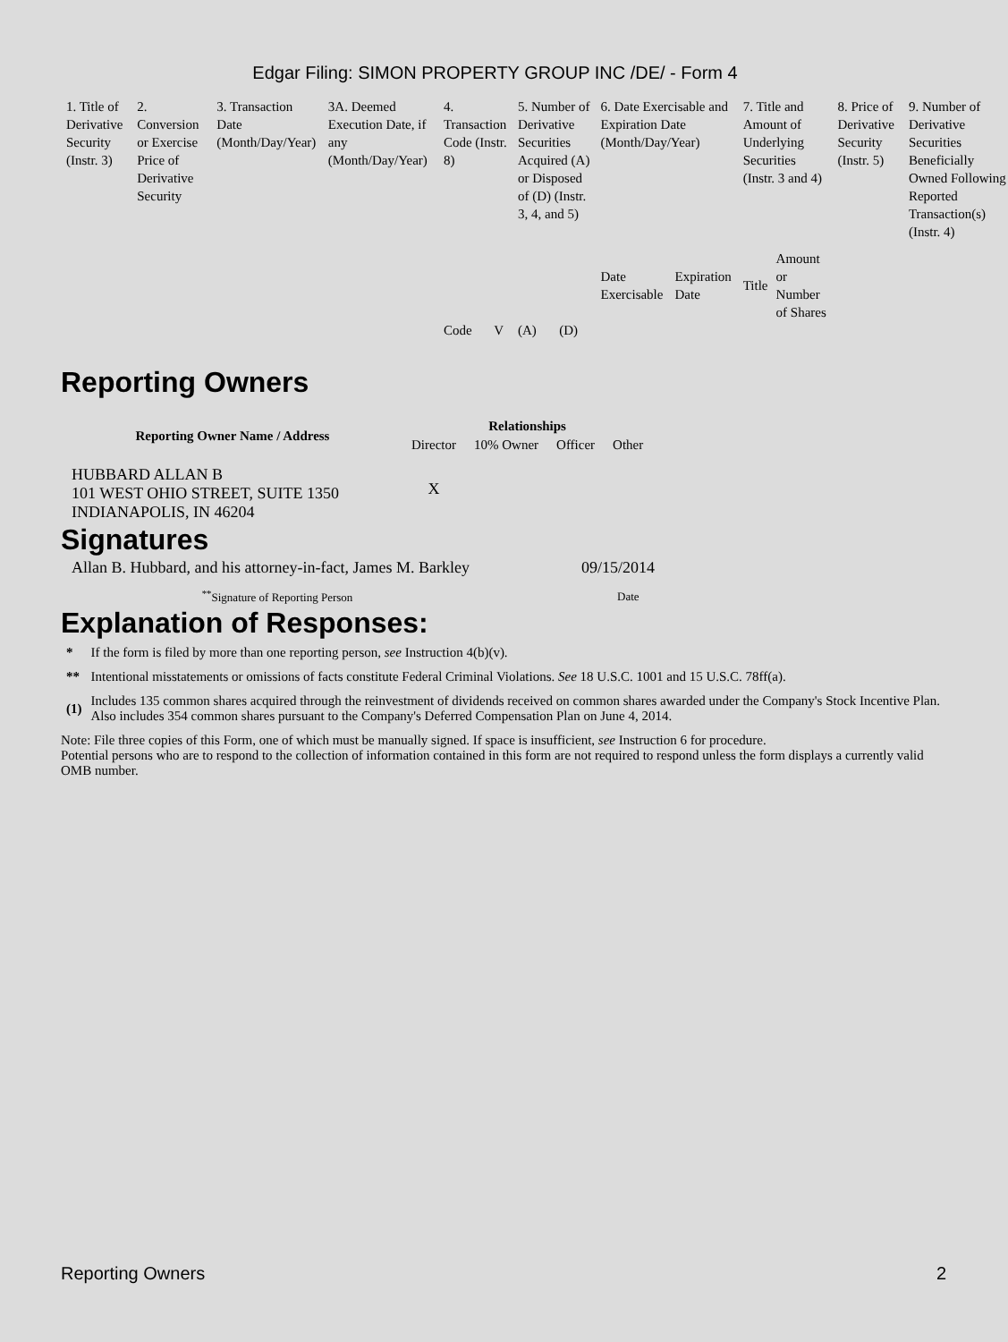Edgar Filing: SIMON PROPERTY GROUP INC /DE/ - Form 4
| 1. Title of Derivative Security (Instr. 3) | 2. Conversion or Exercise Price of Derivative Security | 3. Transaction Date (Month/Day/Year) | 3A. Deemed Execution Date, if any (Month/Day/Year) | 4. Transaction Code (Instr. 8) | | 5. Number of Derivative Securities Acquired (A) or Disposed of (D) (Instr. 3, 4, and 5) | | 6. Date Exercisable and Expiration Date (Month/Day/Year) | | 7. Title and Amount of Underlying Securities (Instr. 3 and 4) | | 8. Price of Derivative Security (Instr. 5) | 9. Number of Derivative Securities Beneficially Owned Following Reported Transaction(s) (Instr. 4) |
| | | | | Code | V | (A) | (D) | Date Exercisable | Expiration Date | Title | Amount or Number of Shares | | |
Reporting Owners
| Reporting Owner Name / Address | Relationships | | | |
| --- | --- | --- | --- | --- |
| | Director | 10% Owner | Officer | Other |
| HUBBARD ALLAN B 101 WEST OHIO STREET, SUITE 1350 INDIANAPOLIS, IN 46204 | X | | | |
Signatures
| Allan B. Hubbard, and his attorney-in-fact, James M. Barkley | 09/15/2014 |
| <sup>**</sup> Signature of Reporting Person | Date |
Explanation of Responses:
| * | If the form is filed by more than one reporting person, see Instruction 4(b)(v). |
| ** | Intentional misstatements or omissions of facts constitute Federal Criminal Violations. See 18 U.S.C. 1001 and 15 U.S.C. 78ff(a). |
| (1) | Includes 135 common shares acquired through the reinvestment of dividends received on common shares awarded under the Company's Stock Incentive Plan. Also includes 354 common shares pursuant to the Company's Deferred Compensation Plan on June 4, 2014. |
Note: File three copies of this Form, one of which must be manually signed. If space is insufficient, see Instruction 6 for procedure.
Potential persons who are to respond to the collection of information contained in this form are not required to respond unless the form displays a currently valid OMB number.
Reporting Owners 2